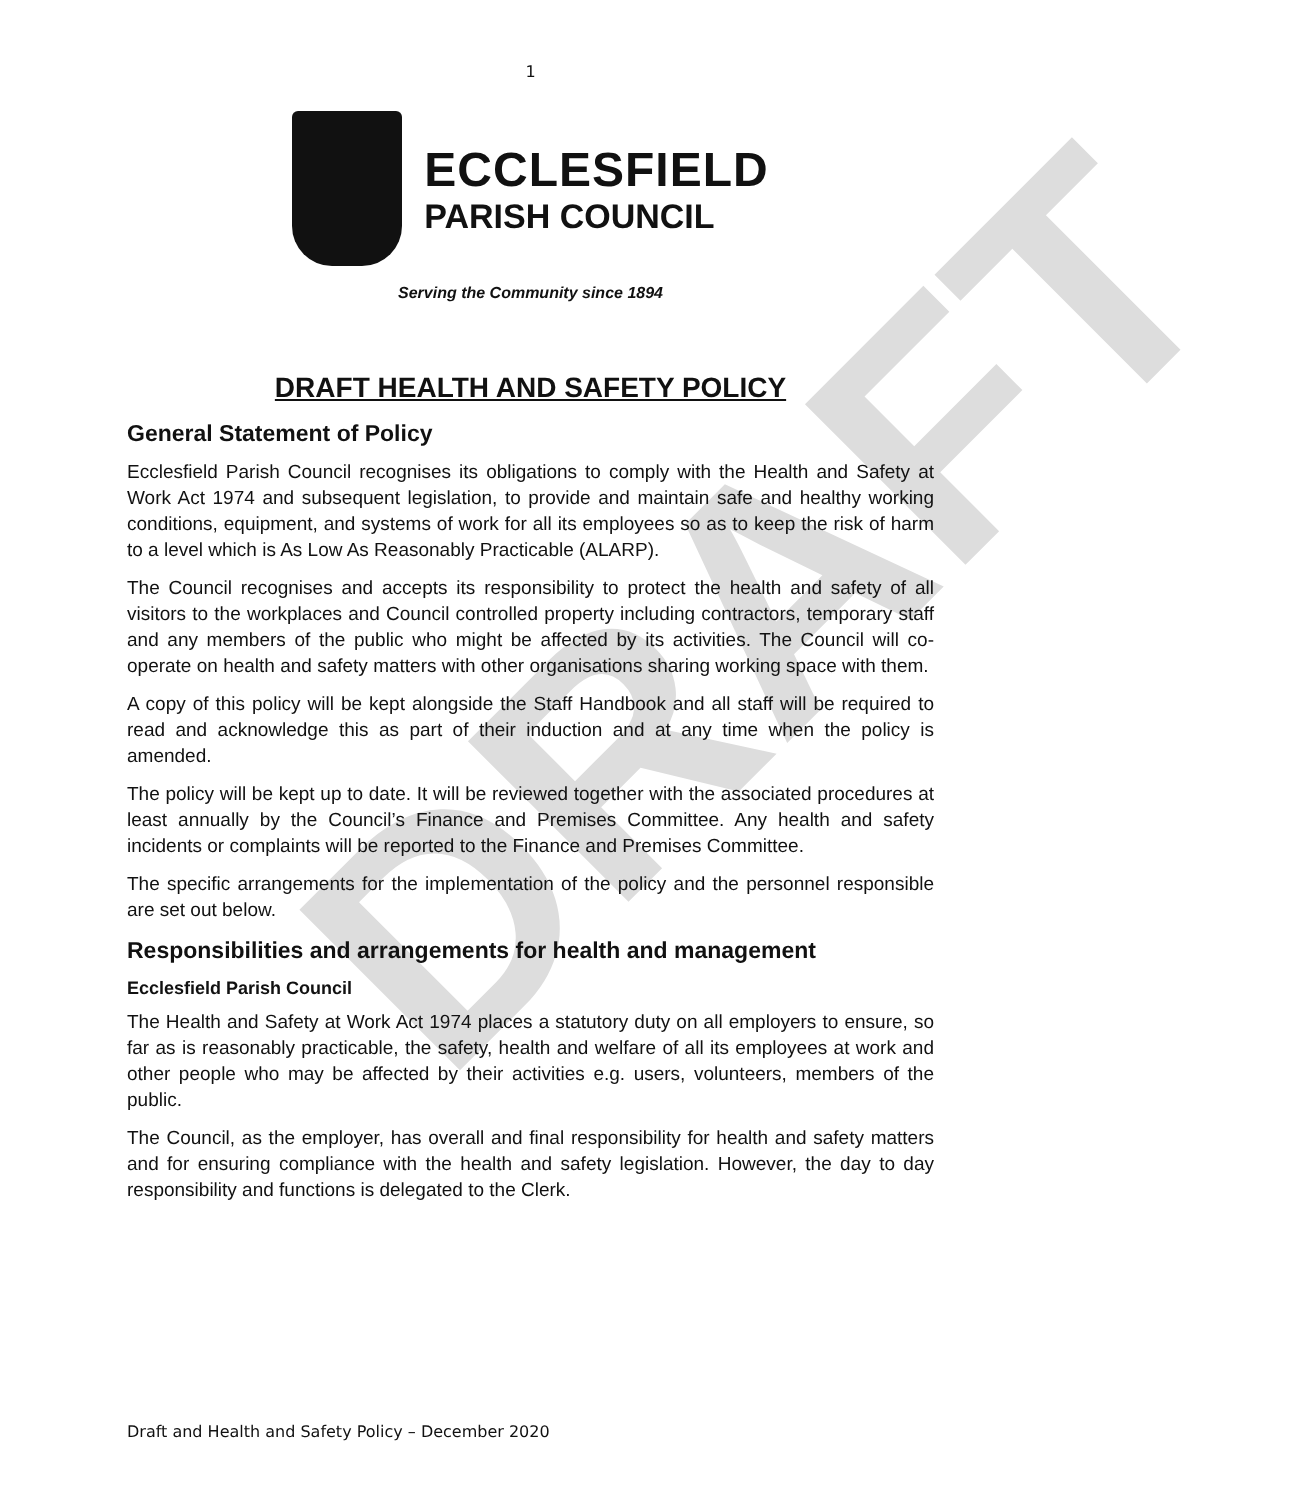DRAFT
1
ECCLESFIELD
PARISH COUNCIL
Serving the Community since 1894
DRAFT HEALTH AND SAFETY POLICY
General Statement of Policy
Ecclesfield Parish Council recognises its obligations to comply with the Health and Safety at Work Act 1974 and subsequent legislation, to provide and maintain safe and healthy working conditions, equipment, and systems of work for all its employees so as to keep the risk of harm to a level which is As Low As Reasonably Practicable (ALARP).
The Council recognises and accepts its responsibility to protect the health and safety of all visitors to the workplaces and Council controlled property including contractors, temporary staff and any members of the public who might be affected by its activities. The Council will co-operate on health and safety matters with other organisations sharing working space with them.
A copy of this policy will be kept alongside the Staff Handbook and all staff will be required to read and acknowledge this as part of their induction and at any time when the policy is amended.
The policy will be kept up to date. It will be reviewed together with the associated procedures at least annually by the Council’s Finance and Premises Committee. Any health and safety incidents or complaints will be reported to the Finance and Premises Committee.
The specific arrangements for the implementation of the policy and the personnel responsible are set out below.
Responsibilities and arrangements for health and management
Ecclesfield Parish Council
The Health and Safety at Work Act 1974 places a statutory duty on all employers to ensure, so far as is reasonably practicable, the safety, health and welfare of all its employees at work and other people who may be affected by their activities e.g. users, volunteers, members of the public.
The Council, as the employer, has overall and final responsibility for health and safety matters and for ensuring compliance with the health and safety legislation. However, the day to day responsibility and functions is delegated to the Clerk.
Draft and Health and Safety Policy – December 2020